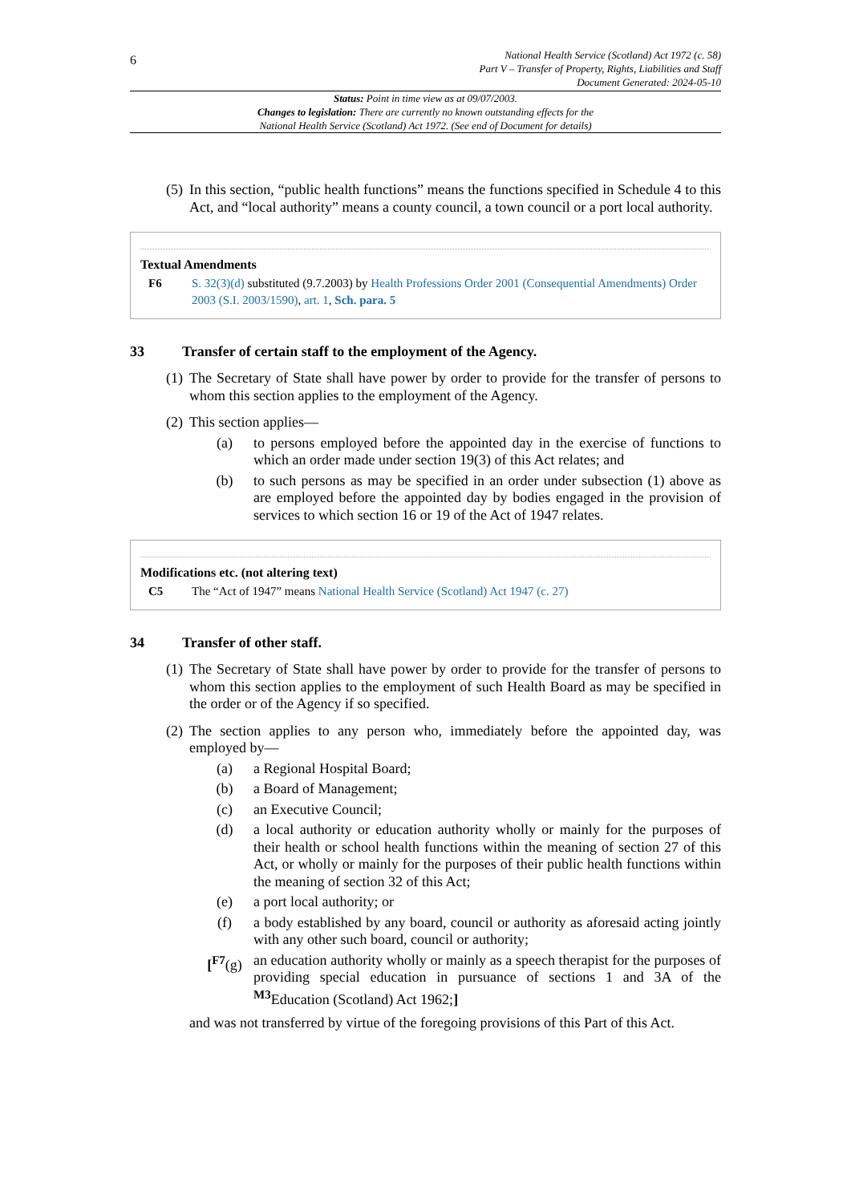6
National Health Service (Scotland) Act 1972 (c. 58)
Part V – Transfer of Property, Rights, Liabilities and Staff
Document Generated: 2024-05-10
Status: Point in time view as at 09/07/2003.
Changes to legislation: There are currently no known outstanding effects for the
National Health Service (Scotland) Act 1972. (See end of Document for details)
(5)
In this section, “public health functions” means the functions specified in Schedule 4 to this Act, and “local authority” means a county council, a town council or a port local authority.
Textual Amendments
F6 S. 32(3)(d) substituted (9.7.2003) by Health Professions Order 2001 (Consequential Amendments) Order 2003 (S.I. 2003/1590), art. 1, Sch. para. 5
33 Transfer of certain staff to the employment of the Agency.
(1)
The Secretary of State shall have power by order to provide for the transfer of persons to whom this section applies to the employment of the Agency.
(2)
This section applies—
(a) to persons employed before the appointed day in the exercise of functions to which an order made under section 19(3) of this Act relates; and
(b) to such persons as may be specified in an order under subsection (1) above as are employed before the appointed day by bodies engaged in the provision of services to which section 16 or 19 of the Act of 1947 relates.
Modifications etc. (not altering text)
C5 The “Act of 1947” means National Health Service (Scotland) Act 1947 (c. 27)
34 Transfer of other staff.
(1)
The Secretary of State shall have power by order to provide for the transfer of persons to whom this section applies to the employment of such Health Board as may be specified in the order or of the Agency if so specified.
(2)
The section applies to any person who, immediately before the appointed day, was employed by—
(a) a Regional Hospital Board;
(b) a Board of Management;
(c) an Executive Council;
(d) a local authority or education authority wholly or mainly for the purposes of their health or school health functions within the meaning of section 27 of this Act, or wholly or mainly for the purposes of their public health functions within the meaning of section 32 of this Act;
(e) a port local authority; or
(f) a body established by any board, council or authority as aforesaid acting jointly with any other such board, council or authority;
[<sup>F7</sup>(g)
an education authority wholly or mainly as a speech therapist for the purposes of providing special education in pursuance of sections 1 and 3A of the <sup>M3</sup>Education (Scotland) Act 1962;]
and was not transferred by virtue of the foregoing provisions of this Part of this Act.